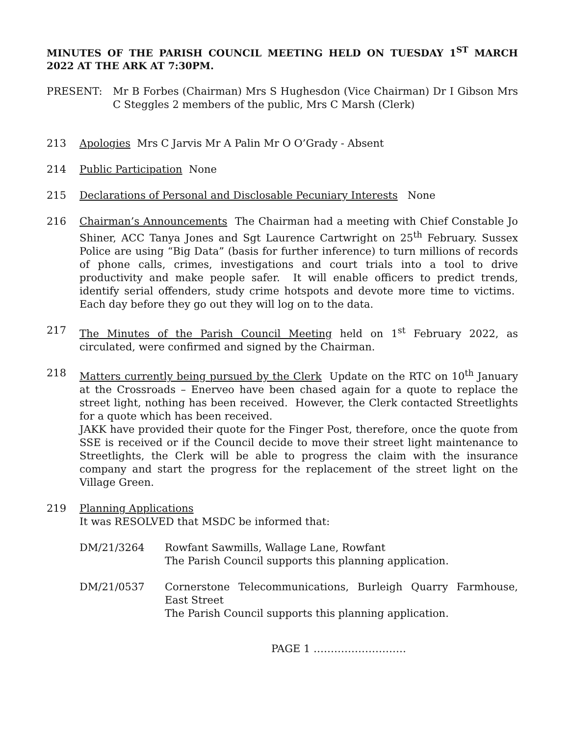MINUTES OF THE PARISH COUNCIL MEETING HELD ON TUESDAY 1<sup>ST</sup> MARCH 2022 AT THE ARK AT 7:30PM.
PRESENT: Mr B Forbes (Chairman) Mrs S Hughesdon (Vice Chairman) Dr I Gibson Mrs C Steggles 2 members of the public, Mrs C Marsh (Clerk)
213 Apologies Mrs C Jarvis Mr A Palin Mr O O’Grady - Absent
214 Public Participation None
215 Declarations of Personal and Disclosable Pecuniary Interests None
216 Chairman’s Announcements The Chairman had a meeting with Chief Constable Jo Shiner, ACC Tanya Jones and Sgt Laurence Cartwright on 25<sup>th</sup> February. Sussex Police are using “Big Data” (basis for further inference) to turn millions of records of phone calls, crimes, investigations and court trials into a tool to drive productivity and make people safer. It will enable officers to predict trends, identify serial offenders, study crime hotspots and devote more time to victims. Each day before they go out they will log on to the data.
217 The Minutes of the Parish Council Meeting held on 1<sup>st</sup> February 2022, as circulated, were confirmed and signed by the Chairman.
218 Matters currently being pursued by the Clerk Update on the RTC on 10<sup>th</sup> January at the Crossroads – Enerveo have been chased again for a quote to replace the street light, nothing has been received. However, the Clerk contacted Streetlights for a quote which has been received.
JAKK have provided their quote for the Finger Post, therefore, once the quote from SSE is received or if the Council decide to move their street light maintenance to Streetlights, the Clerk will be able to progress the claim with the insurance company and start the progress for the replacement of the street light on the Village Green.
219 Planning Applications
It was RESOLVED that MSDC be informed that:
DM/21/3264 Rowfant Sawmills, Wallage Lane, Rowfant
The Parish Council supports this planning application.
DM/21/0537 Cornerstone Telecommunications, Burleigh Quarry Farmhouse, East Street
The Parish Council supports this planning application.
PAGE 1 ………………………